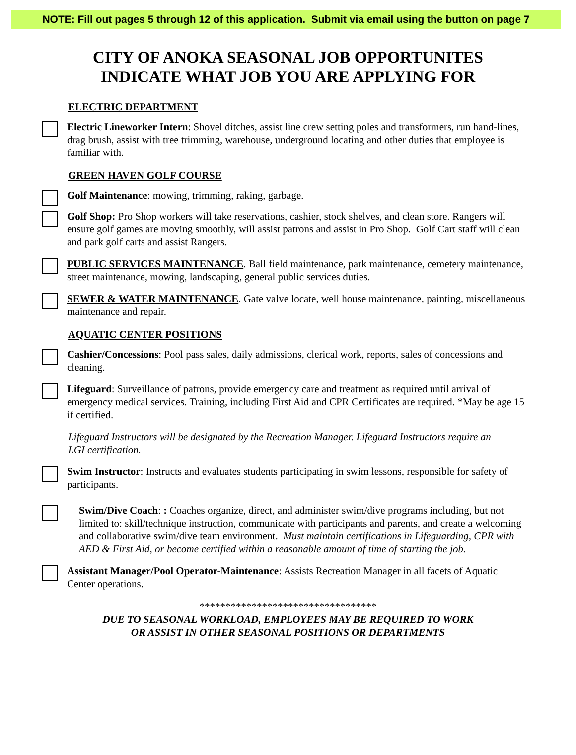NOTE: Fill out pages 5 through 12 of this application. Submit via email using the button on page 7
CITY OF ANOKA SEASONAL JOB OPPORTUNITES
INDICATE WHAT JOB YOU ARE APPLYING FOR
ELECTRIC DEPARTMENT
Electric Lineworker Intern: Shovel ditches, assist line crew setting poles and transformers, run hand-lines, drag brush, assist with tree trimming, warehouse, underground locating and other duties that employee is familiar with.
GREEN HAVEN GOLF COURSE
Golf Maintenance: mowing, trimming, raking, garbage.
Golf Shop: Pro Shop workers will take reservations, cashier, stock shelves, and clean store. Rangers will ensure golf games are moving smoothly, will assist patrons and assist in Pro Shop. Golf Cart staff will clean and park golf carts and assist Rangers.
PUBLIC SERVICES MAINTENANCE. Ball field maintenance, park maintenance, cemetery maintenance, street maintenance, mowing, landscaping, general public services duties.
SEWER & WATER MAINTENANCE. Gate valve locate, well house maintenance, painting, miscellaneous maintenance and repair.
AQUATIC CENTER POSITIONS
Cashier/Concessions: Pool pass sales, daily admissions, clerical work, reports, sales of concessions and cleaning.
Lifeguard: Surveillance of patrons, provide emergency care and treatment as required until arrival of emergency medical services. Training, including First Aid and CPR Certificates are required. *May be age 15 if certified.
Lifeguard Instructors will be designated by the Recreation Manager. Lifeguard Instructors require an LGI certification.
Swim Instructor: Instructs and evaluates students participating in swim lessons, responsible for safety of participants.
Swim/Dive Coach: : Coaches organize, direct, and administer swim/dive programs including, but not limited to: skill/technique instruction, communicate with participants and parents, and create a welcoming and collaborative swim/dive team environment. Must maintain certifications in Lifeguarding, CPR with AED & First Aid, or become certified within a reasonable amount of time of starting the job.
Assistant Manager/Pool Operator-Maintenance: Assists Recreation Manager in all facets of Aquatic Center operations.
**********************************
DUE TO SEASONAL WORKLOAD, EMPLOYEES MAY BE REQUIRED TO WORK OR ASSIST IN OTHER SEASONAL POSITIONS OR DEPARTMENTS